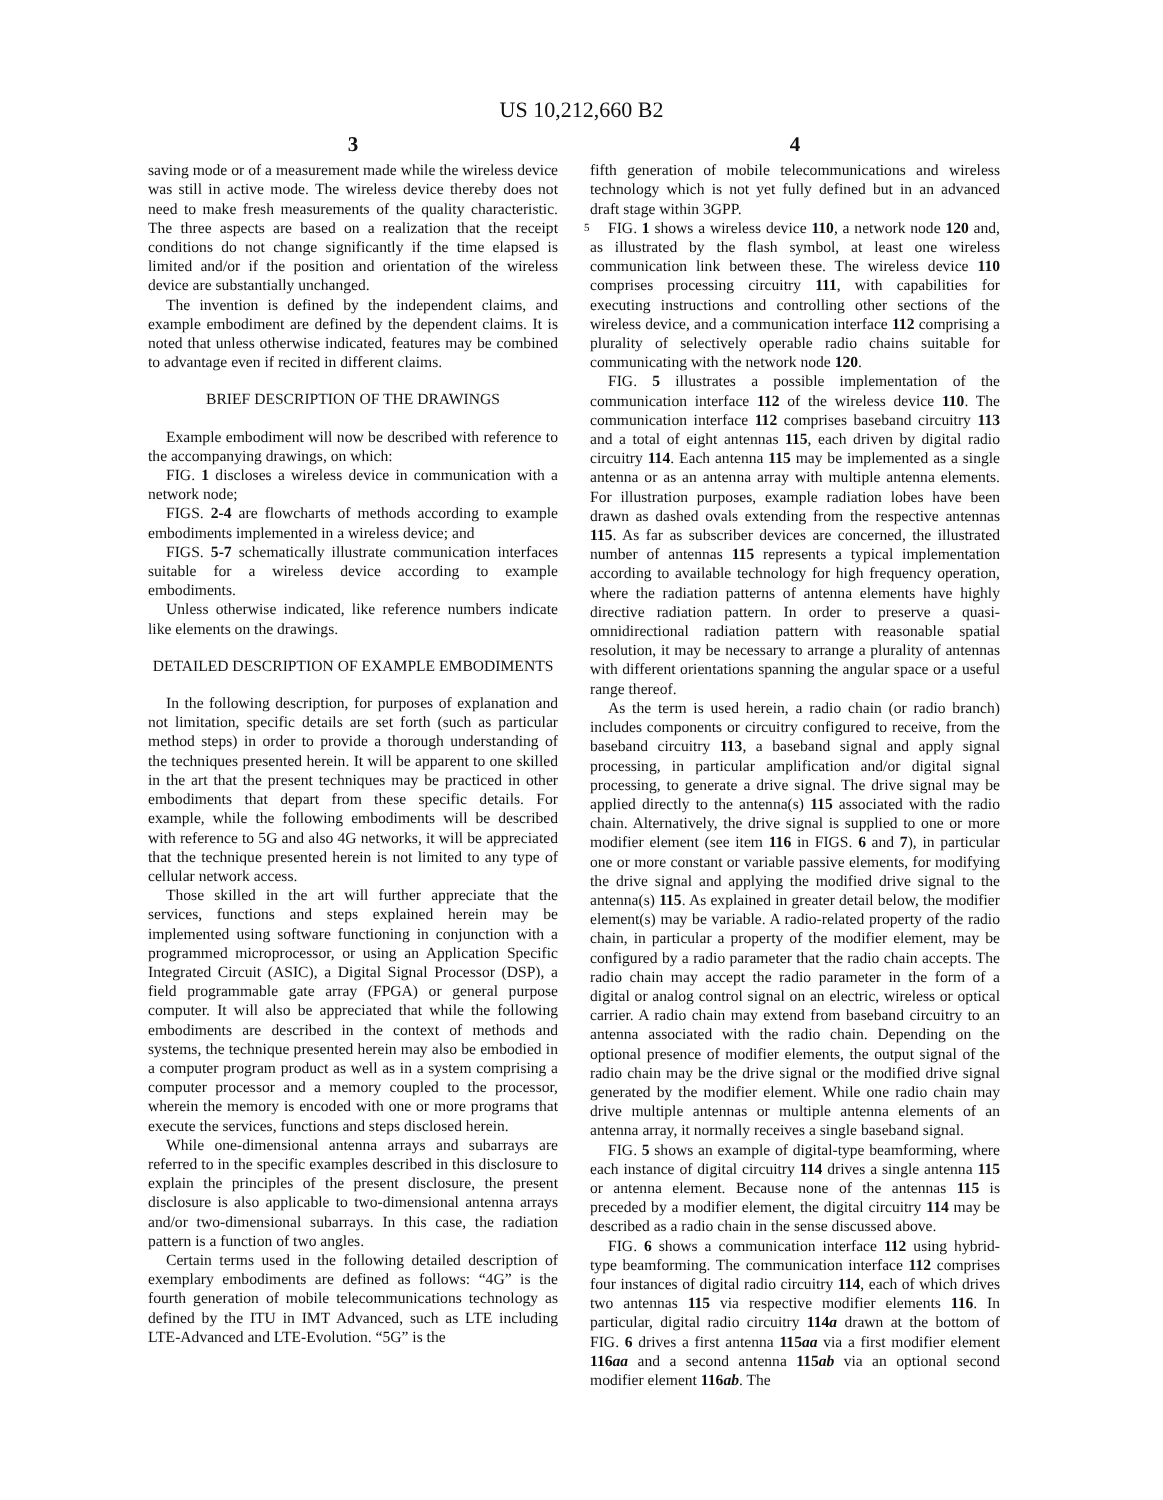US 10,212,660 B2
3
saving mode or of a measurement made while the wireless device was still in active mode. The wireless device thereby does not need to make fresh measurements of the quality characteristic. The three aspects are based on a realization that the receipt conditions do not change significantly if the time elapsed is limited and/or if the position and orientation of the wireless device are substantially unchanged.
The invention is defined by the independent claims, and example embodiment are defined by the dependent claims. It is noted that unless otherwise indicated, features may be combined to advantage even if recited in different claims.
BRIEF DESCRIPTION OF THE DRAWINGS
Example embodiment will now be described with reference to the accompanying drawings, on which:
FIG. 1 discloses a wireless device in communication with a network node;
FIGS. 2-4 are flowcharts of methods according to example embodiments implemented in a wireless device; and
FIGS. 5-7 schematically illustrate communication interfaces suitable for a wireless device according to example embodiments.
Unless otherwise indicated, like reference numbers indicate like elements on the drawings.
DETAILED DESCRIPTION OF EXAMPLE EMBODIMENTS
In the following description, for purposes of explanation and not limitation, specific details are set forth (such as particular method steps) in order to provide a thorough understanding of the techniques presented herein. It will be apparent to one skilled in the art that the present techniques may be practiced in other embodiments that depart from these specific details. For example, while the following embodiments will be described with reference to 5G and also 4G networks, it will be appreciated that the technique presented herein is not limited to any type of cellular network access.
Those skilled in the art will further appreciate that the services, functions and steps explained herein may be implemented using software functioning in conjunction with a programmed microprocessor, or using an Application Specific Integrated Circuit (ASIC), a Digital Signal Processor (DSP), a field programmable gate array (FPGA) or general purpose computer. It will also be appreciated that while the following embodiments are described in the context of methods and systems, the technique presented herein may also be embodied in a computer program product as well as in a system comprising a computer processor and a memory coupled to the processor, wherein the memory is encoded with one or more programs that execute the services, functions and steps disclosed herein.
While one-dimensional antenna arrays and subarrays are referred to in the specific examples described in this disclosure to explain the principles of the present disclosure, the present disclosure is also applicable to two-dimensional antenna arrays and/or two-dimensional subarrays. In this case, the radiation pattern is a function of two angles.
Certain terms used in the following detailed description of exemplary embodiments are defined as follows: “4G” is the fourth generation of mobile telecommunications technology as defined by the ITU in IMT Advanced, such as LTE including LTE-Advanced and LTE-Evolution. “5G” is the
4
fifth generation of mobile telecommunications and wireless technology which is not yet fully defined but in an advanced draft stage within 3GPP.
FIG. 1 shows a wireless device 110, a network node 120 5 and, as illustrated by the flash symbol, at least one wireless communication link between these. The wireless device 110 comprises processing circuitry 111, with capabilities for executing instructions and controlling other sections of the wireless device, and a communication interface 112 comprising a plurality of selectively operable radio chains suitable for communicating with the network node 120.
FIG. 5 illustrates a possible implementation of the communication interface 112 of the wireless device 110. The communication interface 112 comprises baseband circuitry 113 and a total of eight antennas 115, each driven by digital radio circuitry 114. Each antenna 115 may be implemented as a single antenna or as an antenna array with multiple antenna elements. For illustration purposes, example radiation lobes have been drawn as dashed ovals extending from the respective antennas 115. As far as subscriber devices are concerned, the illustrated number of antennas 115 represents a typical implementation according to available technology for high frequency operation, where the radiation patterns of antenna elements have highly directive radiation pattern. In order to preserve a quasi-omnidirectional radiation pattern with reasonable spatial resolution, it may be necessary to arrange a plurality of antennas with different orientations spanning the angular space or a useful range thereof.
As the term is used herein, a radio chain (or radio branch) includes components or circuitry configured to receive, from the baseband circuitry 113, a baseband signal and apply signal processing, in particular amplification and/or digital signal processing, to generate a drive signal. The drive signal may be applied directly to the antenna(s) 115 associated with the radio chain. Alternatively, the drive signal is supplied to one or more modifier element (see item 116 in FIGS. 6 and 7), in particular one or more constant or variable passive elements, for modifying the drive signal and applying the modified drive signal to the antenna(s) 115. As explained in greater detail below, the modifier element(s) may be variable. A radio-related property of the radio chain, in particular a property of the modifier element, may be configured by a radio parameter that the radio chain accepts. The radio chain may accept the radio parameter in the form of a digital or analog control signal on an electric, wireless or optical carrier. A radio chain may extend from baseband circuitry to an antenna associated with the radio chain. Depending on the optional presence of modifier elements, the output signal of the radio chain may be the drive signal or the modified drive signal generated by the modifier element. While one radio chain may drive multiple antennas or multiple antenna elements of an antenna array, it normally receives a single baseband signal.
FIG. 5 shows an example of digital-type beamforming, where each instance of digital circuitry 114 drives a single antenna 115 or antenna element. Because none of the antennas 115 is preceded by a modifier element, the digital circuitry 114 may be described as a radio chain in the sense discussed above.
FIG. 6 shows a communication interface 112 using hybrid-type beamforming. The communication interface 112 comprises four instances of digital radio circuitry 114, each of which drives two antennas 115 via respective modifier elements 116. In particular, digital radio circuitry 114a drawn at the bottom of FIG. 6 drives a first antenna 115aa via a first modifier element 116aa and a second antenna 115ab via an optional second modifier element 116ab. The